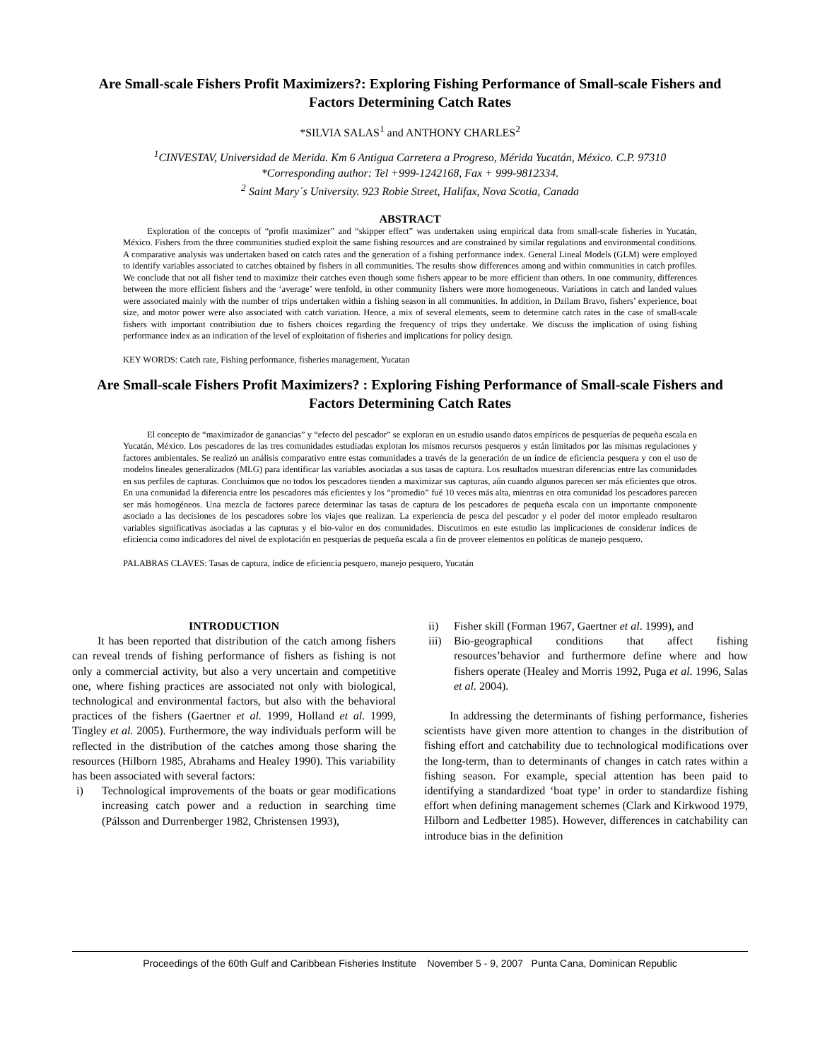Are Small-scale Fishers Profit Maximizers?: Exploring Fishing Performance of Small-scale Fishers and Factors Determining Catch Rates
*SILVIA SALAS<sup>1</sup> and ANTHONY CHARLES<sup>2</sup>
<sup>1</sup> CINVESTAV, Universidad de Merida. Km 6 Antigua Carretera a Progreso, Mérida Yucatán, México. C.P. 97310
*Corresponding author: Tel +999-1242168, Fax + 999-9812334.
<sup>2</sup> Saint Mary´s University. 923 Robie Street, Halifax, Nova Scotia, Canada
ABSTRACT
Exploration of the concepts of “profit maximizer” and “skipper effect” was undertaken using empirical data from small-scale fisheries in Yucatán, México. Fishers from the three communities studied exploit the same fishing resources and are constrained by similar regulations and environmental conditions. A comparative analysis was undertaken based on catch rates and the generation of a fishing performance index. General Lineal Models (GLM) were employed to identify variables associated to catches obtained by fishers in all communities. The results show differences among and within communities in catch profiles. We conclude that not all fisher tend to maximize their catches even though some fishers appear to be more efficient than others. In one community, differences between the more efficient fishers and the ‘average’ were tenfold, in other community fishers were more homogeneous. Variations in catch and landed values were associated mainly with the number of trips undertaken within a fishing season in all communities. In addition, in Dzilam Bravo, fishers’ experience, boat size, and motor power were also associated with catch variation. Hence, a mix of several elements, seem to determine catch rates in the case of small-scale fishers with important contribiution due to fishers choices regarding the frequency of trips they undertake. We discuss the implication of using fishing performance index as an indication of the level of exploitation of fisheries and implications for policy design.
KEY WORDS: Catch rate, Fishing performance, fisheries management, Yucatan
Are Small-scale Fishers Profit Maximizers? : Exploring Fishing Performance of Small-scale Fishers and Factors Determining Catch Rates
El concepto de “maximizador de ganancias” y “efecto del pescador” se exploran en un estudio usando datos empíricos de pesquerías de pequeña escala en Yucatán, México. Los pescadores de las tres comunidades estudiadas explotan los mismos recursos pesqueros y están limitados por las mismas regulaciones y factores ambientales. Se realizó un análisis comparativo entre estas comunidades a través de la generación de un índice de eficiencia pesquera y con el uso de modelos lineales generalizados (MLG) para identificar las variables asociadas a sus tasas de captura. Los resultados muestran diferencias entre las comunidades en sus perfiles de capturas. Concluimos que no todos los pescadores tienden a maximizar sus capturas, aún cuando algunos parecen ser más eficientes que otros. En una comunidad la diferencia entre los pescadores más eficientes y los “promedio” fué 10 veces más alta, mientras en otra comunidad los pescadores parecen ser más homogéneos. Una mezcla de factores parece determinar las tasas de captura de los pescadores de pequeña escala con un importante componente asociado a las decisiones de los pescadores sobre los viajes que realizan. La experiencia de pesca del pescador y el poder del motor empleado resultaron variables significativas asociadas a las capturas y el bio-valor en dos comunidades. Discutimos en este estudio las implicaciones de considerar índices de eficiencia como indicadores del nivel de explotación en pesquerías de pequeña escala a fin de proveer elementos en políticas de manejo pesquero.
PALABRAS CLAVES: Tasas de captura, índice de eficiencia pesquero, manejo pesquero, Yucatán
INTRODUCTION
It has been reported that distribution of the catch among fishers can reveal trends of fishing performance of fishers as fishing is not only a commercial activity, but also a very uncertain and competitive one, where fishing practices are associated not only with biological, technological and environmental factors, but also with the behavioral practices of the fishers (Gaertner et al. 1999, Holland et al. 1999, Tingley et al. 2005). Furthermore, the way individuals perform will be reflected in the distribution of the catches among those sharing the resources (Hilborn 1985, Abrahams and Healey 1990). This variability has been associated with several factors:
i) Technological improvements of the boats or gear modifications increasing catch power and a reduction in searching time (Pálsson and Durrenberger 1982, Christensen 1993),
ii) Fisher skill (Forman 1967, Gaertner et al. 1999), and
iii) Bio-geographical conditions that affect fishing resources’behavior and furthermore define where and how fishers operate (Healey and Morris 1992, Puga et al. 1996, Salas et al. 2004).
In addressing the determinants of fishing performance, fisheries scientists have given more attention to changes in the distribution of fishing effort and catchability due to technological modifications over the long-term, than to determinants of changes in catch rates within a fishing season. For example, special attention has been paid to identifying a standardized ‘boat type’ in order to standardize fishing effort when defining management schemes (Clark and Kirkwood 1979, Hilborn and Ledbetter 1985). However, differences in catchability can introduce bias in the definition
Proceedings of the 60th Gulf and Caribbean Fisheries Institute November 5 - 9, 2007 Punta Cana, Dominican Republic